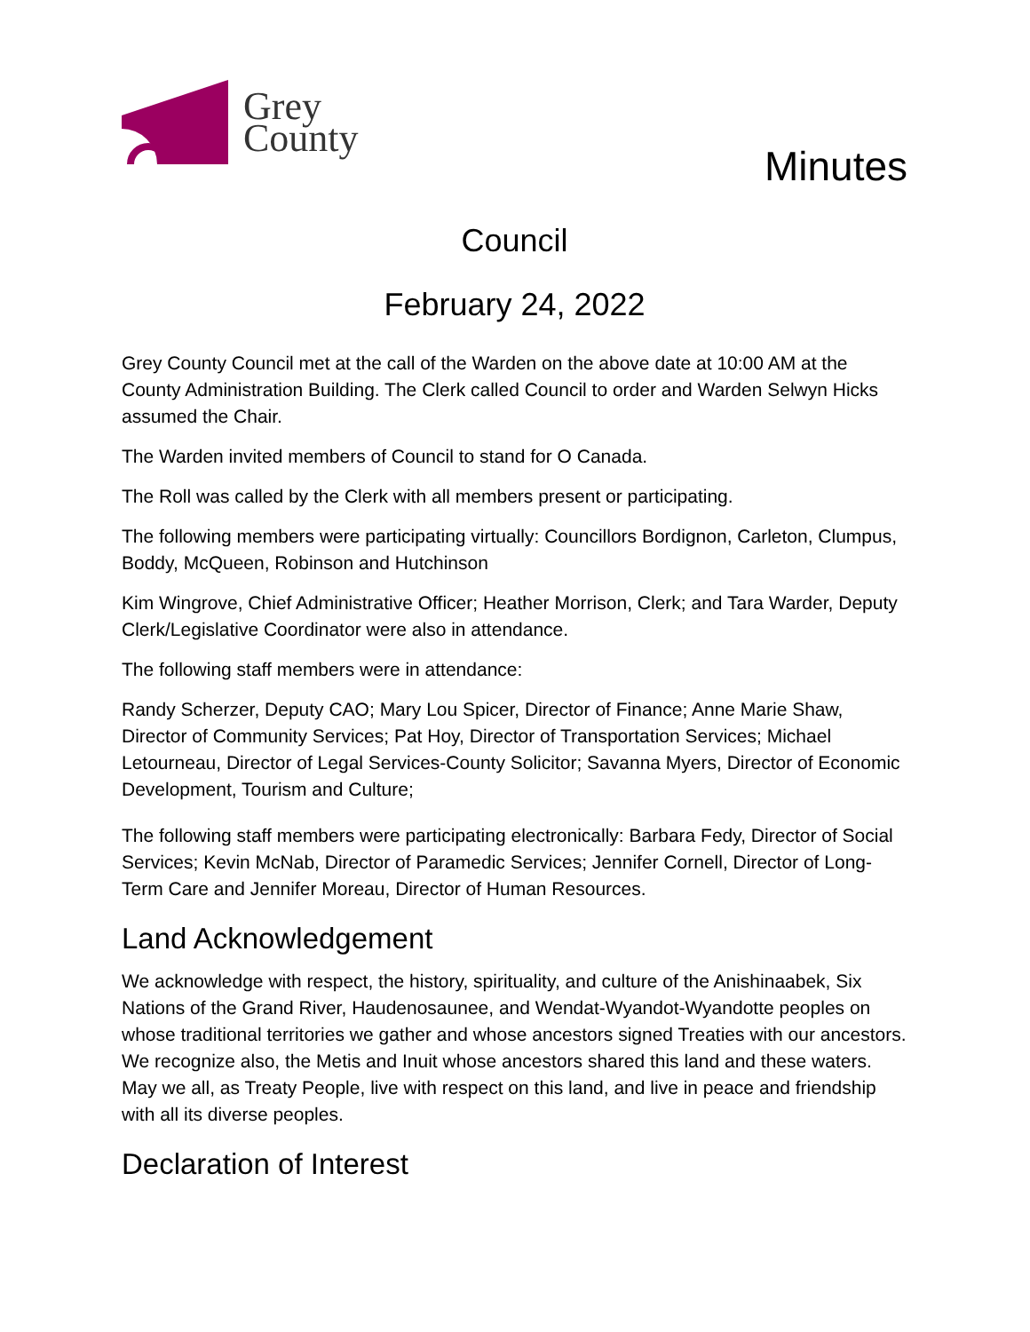Grey
County
Minutes
Council
February 24, 2022
Grey County Council met at the call of the Warden on the above date at 10:00 AM at the County Administration Building. The Clerk called Council to order and Warden Selwyn Hicks assumed the Chair.
The Warden invited members of Council to stand for O Canada.
The Roll was called by the Clerk with all members present or participating.
The following members were participating virtually: Councillors Bordignon, Carleton, Clumpus, Boddy, McQueen, Robinson and Hutchinson
Kim Wingrove, Chief Administrative Officer; Heather Morrison, Clerk; and Tara Warder, Deputy Clerk/Legislative Coordinator were also in attendance.
The following staff members were in attendance:
Randy Scherzer, Deputy CAO; Mary Lou Spicer, Director of Finance; Anne Marie Shaw, Director of Community Services; Pat Hoy, Director of Transportation Services; Michael Letourneau, Director of Legal Services-County Solicitor; Savanna Myers, Director of Economic Development, Tourism and Culture;
The following staff members were participating electronically: Barbara Fedy, Director of Social Services; Kevin McNab, Director of Paramedic Services; Jennifer Cornell, Director of Long-Term Care and Jennifer Moreau, Director of Human Resources.
Land Acknowledgement
We acknowledge with respect, the history, spirituality, and culture of the Anishinaabek, Six Nations of the Grand River, Haudenosaunee, and Wendat-Wyandot-Wyandotte peoples on whose traditional territories we gather and whose ancestors signed Treaties with our ancestors. We recognize also, the Metis and Inuit whose ancestors shared this land and these waters. May we all, as Treaty People, live with respect on this land, and live in peace and friendship with all its diverse peoples.
Declaration of Interest